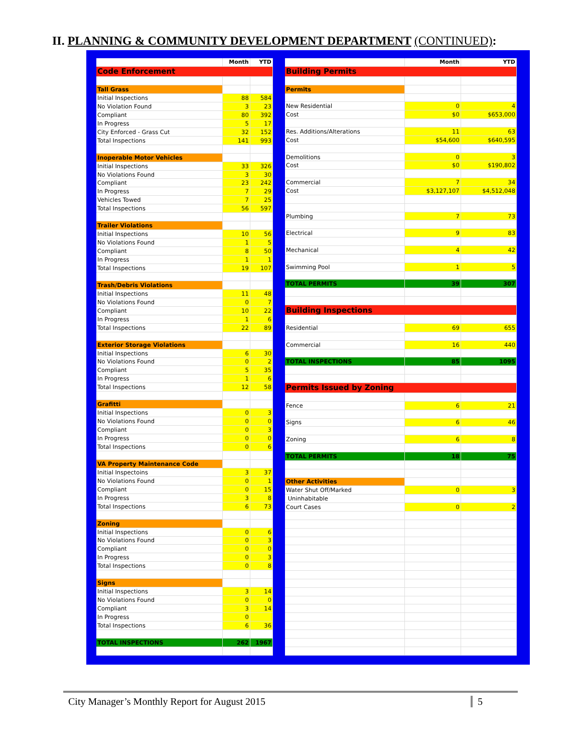II. PLANNING & COMMUNITY DEVELOPMENT DEPARTMENT (CONTINUED):
| | Month | YTD |
| --- | --- | --- |
| Code Enforcement | | |
| Tall Grass | | |
| Initial Inspections | 88 | 584 |
| No Violation Found | 3 | 23 |
| Compliant | 80 | 392 |
| In Progress | 5 | 17 |
| City Enforced - Grass Cut | 32 | 152 |
| Total Inspections | 141 | 993 |
| Inoperable Motor Vehicles | | |
| Initial Inspections | 33 | 326 |
| No Violations Found | 3 | 30 |
| Compliant | 23 | 242 |
| In Progress | 7 | 29 |
| Vehicles Towed | 7 | 25 |
| Total Inspections | 56 | 597 |
| Trailer Violations | | |
| Initial Inspections | 10 | 56 |
| No Violations Found | 1 | 5 |
| Compliant | 8 | 50 |
| In Progress | 1 | 1 |
| Total Inspections | 19 | 107 |
| Trash/Debris Violations | | |
| Initial Inspections | 11 | 48 |
| No Violations Found | 0 | 7 |
| Compliant | 10 | 22 |
| In Progress | 1 | 6 |
| Total Inspections | 22 | 89 |
| Exterior Storage Violations | | |
| Initial Inspections | 6 | 30 |
| No Violations Found | 0 | 2 |
| Compliant | 5 | 35 |
| In Progress | 1 | 6 |
| Total Inspections | 12 | 58 |
| Grafitti | | |
| Initial Inspections | 0 | 3 |
| No Violations Found | 0 | 0 |
| Compliant | 0 | 3 |
| In Progress | 0 | 0 |
| Total Inspections | 0 | 6 |
| VA Property Maintenance Code | | |
| Initial Inspectoins | 3 | 37 |
| No Violations Found | 0 | 1 |
| Compliant | 0 | 15 |
| In Progress | 3 | 8 |
| Total Inspections | 6 | 73 |
| Zoning | | |
| Initial Inspections | 0 | 6 |
| No Violations Found | 0 | 3 |
| Compliant | 0 | 0 |
| In Progress | 0 | 3 |
| Total Inspections | 0 | 8 |
| Signs | | |
| Initial Inspections | 3 | 14 |
| No Violations Found | 0 | 0 |
| Compliant | 3 | 14 |
| In Progress | 0 | |
| Total Inspections | 6 | 36 |
| TOTAL INSPECTIONS | 262 | 1967 |
| | Month | YTD |
| --- | --- | --- |
| Building Permits | | |
| Permits | | |
| New Residential | 0 | 4 |
| Cost | $0 | $653,000 |
| Res. Additions/Alterations | 11 | 63 |
| Cost | $54,600 | $640,595 |
| Demolitions | 0 | 3 |
| Cost | $0 | $190,802 |
| Commercial | 7 | 34 |
| Cost | $3,127,107 | $4,512,048 |
| Plumbing | 7 | 73 |
| Electrical | 9 | 83 |
| Mechanical | 4 | 42 |
| Swimming Pool | 1 | 5 |
| TOTAL PERMITS | 39 | 307 |
| Building Inspections | | |
| Residential | 69 | 655 |
| Commercial | 16 | 440 |
| TOTAL INSPECTIONS | 85 | 1095 |
| Permits Issued by Zoning | | |
| Fence | 6 | 21 |
| Signs | 6 | 46 |
| Zoning | 6 | 8 |
| TOTAL PERMITS | 18 | 75 |
| Other Activities | | |
| Water Shut Off/Marked | 0 | 3 |
| Uninhabitable | | |
| Court Cases | 0 | 2 |
City Manager’s Monthly Report for August 2015 5